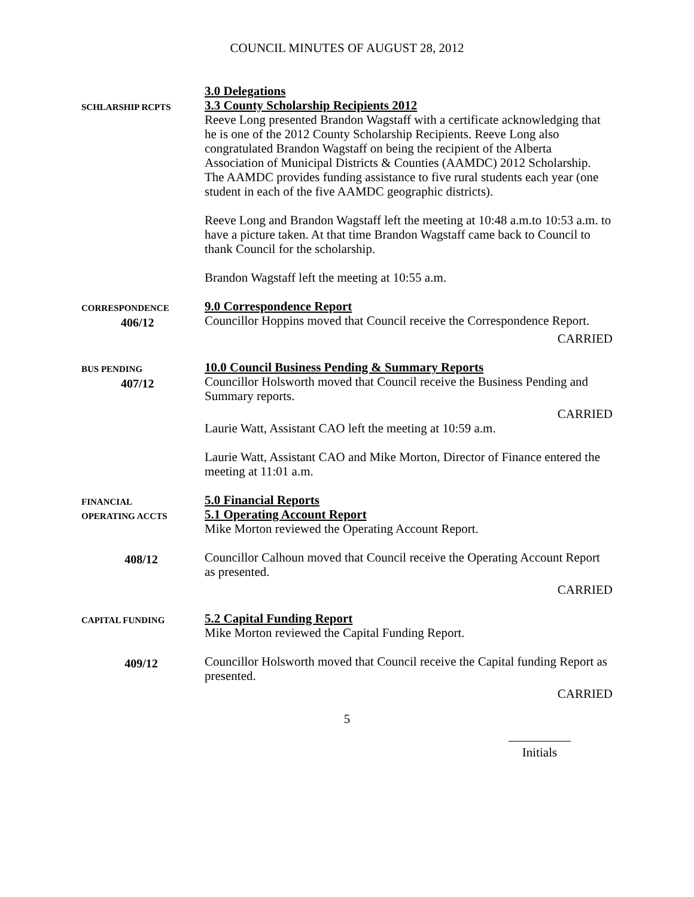COUNCIL MINUTES OF AUGUST 28, 2012
3.0 Delegations
SCHLARSHIP RCPTS
3.3 County Scholarship Recipients 2012
Reeve Long presented Brandon Wagstaff with a certificate acknowledging that he is one of the 2012 County Scholarship Recipients. Reeve Long also congratulated Brandon Wagstaff on being the recipient of the Alberta Association of Municipal Districts & Counties (AAMDC) 2012 Scholarship. The AAMDC provides funding assistance to five rural students each year (one student in each of the five AAMDC geographic districts).
Reeve Long and Brandon Wagstaff left the meeting at 10:48 a.m.to 10:53 a.m. to have a picture taken. At that time Brandon Wagstaff came back to Council to thank Council for the scholarship.
Brandon Wagstaff left the meeting at 10:55 a.m.
CORRESPONDENCE
406/12
9.0 Correspondence Report
Councillor Hoppins moved that Council receive the Correspondence Report.
CARRIED
BUS PENDING
407/12
10.0 Council Business Pending & Summary Reports
Councillor Holsworth moved that Council receive the Business Pending and Summary reports.
CARRIED
Laurie Watt, Assistant CAO left the meeting at 10:59 a.m.
Laurie Watt, Assistant CAO and Mike Morton, Director of Finance entered the meeting at 11:01 a.m.
FINANCIAL
OPERATING ACCTS
5.0 Financial Reports
5.1 Operating Account Report
Mike Morton reviewed the Operating Account Report.
408/12
Councillor Calhoun moved that Council receive the Operating Account Report as presented.
CARRIED
CAPITAL FUNDING
5.2 Capital Funding Report
Mike Morton reviewed the Capital Funding Report.
409/12
Councillor Holsworth moved that Council receive the Capital funding Report as presented.
CARRIED
5
Initials